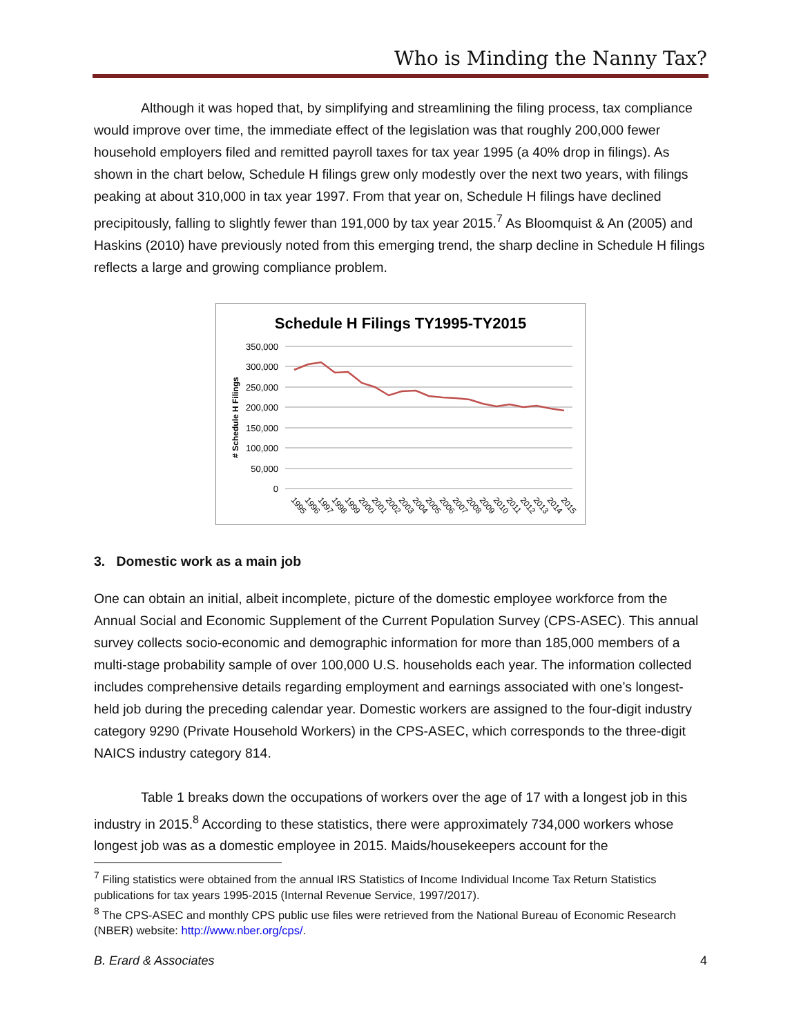Who is Minding the Nanny Tax?
Although it was hoped that, by simplifying and streamlining the filing process, tax compliance would improve over time, the immediate effect of the legislation was that roughly 200,000 fewer household employers filed and remitted payroll taxes for tax year 1995 (a 40% drop in filings). As shown in the chart below, Schedule H filings grew only modestly over the next two years, with filings peaking at about 310,000 in tax year 1997. From that year on, Schedule H filings have declined precipitously, falling to slightly fewer than 191,000 by tax year 2015.<sup>7</sup> As Bloomquist & An (2005) and Haskins (2010) have previously noted from this emerging trend, the sharp decline in Schedule H filings reflects a large and growing compliance problem.
Schedule H Filings TY1995-TY2015
350,000
300,000
250,000
200,000
150,000
100,000
50,000
0
# Schedule H Filings
1995
1996
1997
1998
1999
2000
2001
2002
2003
2004
2005
2006
2007
2008
2009
2010
2011
2012
2013
2014
2015
3. Domestic work as a main job
One can obtain an initial, albeit incomplete, picture of the domestic employee workforce from the Annual Social and Economic Supplement of the Current Population Survey (CPS-ASEC). This annual survey collects socio-economic and demographic information for more than 185,000 members of a multi-stage probability sample of over 100,000 U.S. households each year. The information collected includes comprehensive details regarding employment and earnings associated with one’s longest-held job during the preceding calendar year. Domestic workers are assigned to the four-digit industry category 9290 (Private Household Workers) in the CPS-ASEC, which corresponds to the three-digit NAICS industry category 814.
Table 1 breaks down the occupations of workers over the age of 17 with a longest job in this industry in 2015.<sup>8</sup> According to these statistics, there were approximately 734,000 workers whose longest job was as a domestic employee in 2015. Maids/housekeepers account for the
<sup>7</sup> Filing statistics were obtained from the annual IRS Statistics of Income Individual Income Tax Return Statistics publications for tax years 1995-2015 (Internal Revenue Service, 1997/2017).
<sup>8</sup> The CPS-ASEC and monthly CPS public use files were retrieved from the National Bureau of Economic Research (NBER) website: http://www.nber.org/cps/.
B. Erard & Associates 4